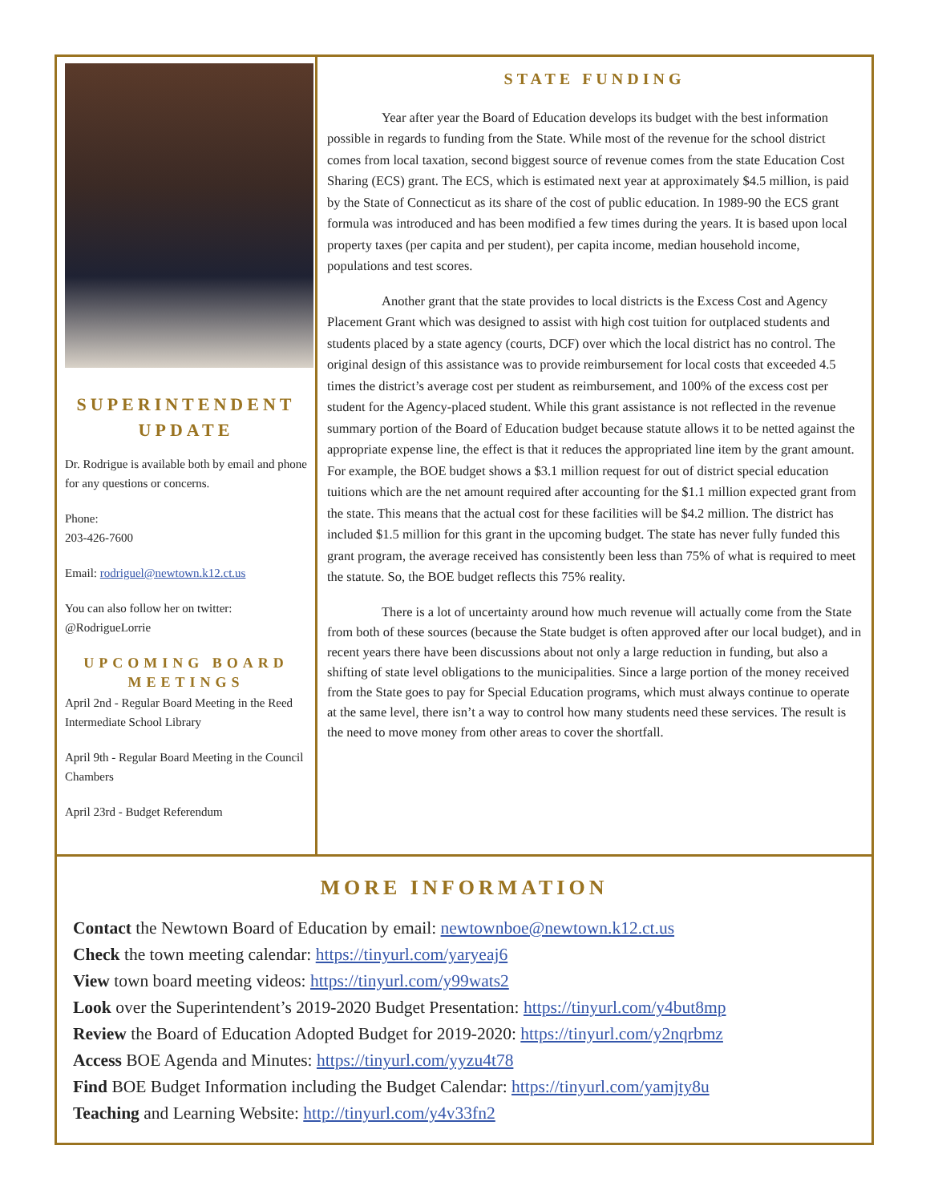SUPERINTENDENT UPDATE
Dr. Rodrigue is available both by email and phone for any questions or concerns.
Phone:
203-426-7600
Email: rodriguel@newtown.k12.ct.us
You can also follow her on twitter: @RodrigueLorrie
UPCOMING BOARD MEETINGS
April 2nd - Regular Board Meeting in the Reed Intermediate School Library
April 9th - Regular Board Meeting in the Council Chambers
April 23rd - Budget Referendum
STATE FUNDING
Year after year the Board of Education develops its budget with the best information possible in regards to funding from the State. While most of the revenue for the school district comes from local taxation, second biggest source of revenue comes from the state Education Cost Sharing (ECS) grant. The ECS, which is estimated next year at approximately $4.5 million, is paid by the State of Connecticut as its share of the cost of public education. In 1989-90 the ECS grant formula was introduced and has been modified a few times during the years. It is based upon local property taxes (per capita and per student), per capita income, median household income, populations and test scores.
Another grant that the state provides to local districts is the Excess Cost and Agency Placement Grant which was designed to assist with high cost tuition for outplaced students and students placed by a state agency (courts, DCF) over which the local district has no control. The original design of this assistance was to provide reimbursement for local costs that exceeded 4.5 times the district’s average cost per student as reimbursement, and 100% of the excess cost per student for the Agency-placed student. While this grant assistance is not reflected in the revenue summary portion of the Board of Education budget because statute allows it to be netted against the appropriate expense line, the effect is that it reduces the appropriated line item by the grant amount. For example, the BOE budget shows a $3.1 million request for out of district special education tuitions which are the net amount required after accounting for the $1.1 million expected grant from the state. This means that the actual cost for these facilities will be $4.2 million. The district has included $1.5 million for this grant in the upcoming budget. The state has never fully funded this grant program, the average received has consistently been less than 75% of what is required to meet the statute. So, the BOE budget reflects this 75% reality.
There is a lot of uncertainty around how much revenue will actually come from the State from both of these sources (because the State budget is often approved after our local budget), and in recent years there have been discussions about not only a large reduction in funding, but also a shifting of state level obligations to the municipalities. Since a large portion of the money received from the State goes to pay for Special Education programs, which must always continue to operate at the same level, there isn’t a way to control how many students need these services. The result is the need to move money from other areas to cover the shortfall.
MORE INFORMATION
Contact the Newtown Board of Education by email: newtownboe@newtown.k12.ct.us
Check the town meeting calendar: https://tinyurl.com/yaryeaj6
View town board meeting videos: https://tinyurl.com/y99wats2
Look over the Superintendent’s 2019-2020 Budget Presentation: https://tinyurl.com/y4but8mp
Review the Board of Education Adopted Budget for 2019-2020: https://tinyurl.com/y2nqrbmz
Access BOE Agenda and Minutes: https://tinyurl.com/yyzu4t78
Find BOE Budget Information including the Budget Calendar: https://tinyurl.com/yamjty8u
Teaching and Learning Website: http://tinyurl.com/y4v33fn2